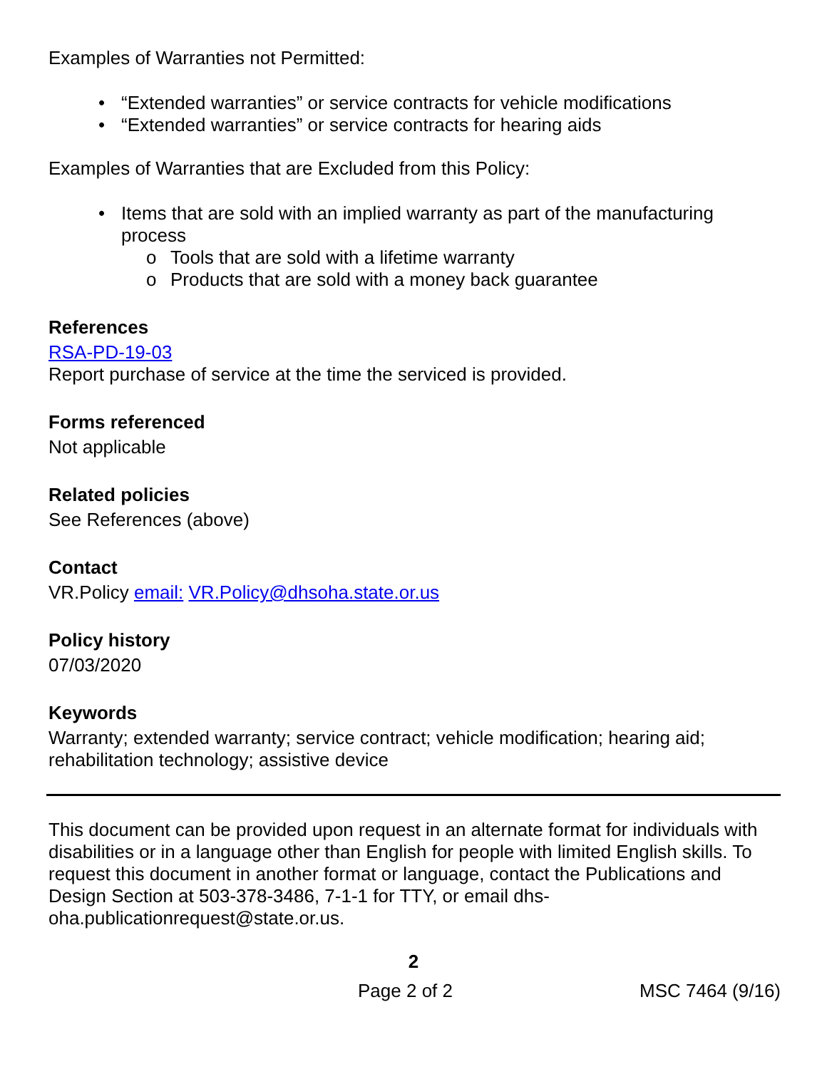Examples of Warranties not Permitted:
• “Extended warranties” or service contracts for vehicle modifications
• “Extended warranties” or service contracts for hearing aids
Examples of Warranties that are Excluded from this Policy:
• Items that are sold with an implied warranty as part of the manufacturing process
o Tools that are sold with a lifetime warranty
o Products that are sold with a money back guarantee
References
RSA-PD-19-03
Report purchase of service at the time the serviced is provided.
Forms referenced
Not applicable
Related policies
See References (above)
Contact
VR.Policy email: VR.Policy@dhsoha.state.or.us
Policy history
07/03/2020
Keywords
Warranty; extended warranty; service contract; vehicle modification; hearing aid; rehabilitation technology; assistive device
This document can be provided upon request in an alternate format for individuals with disabilities or in a language other than English for people with limited English skills. To request this document in another format or language, contact the Publications and Design Section at 503-378-3486, 7-1-1 for TTY, or email dhs-oha.publicationrequest@state.or.us.
2
Page 2 of 2 MSC 7464 (9/16)